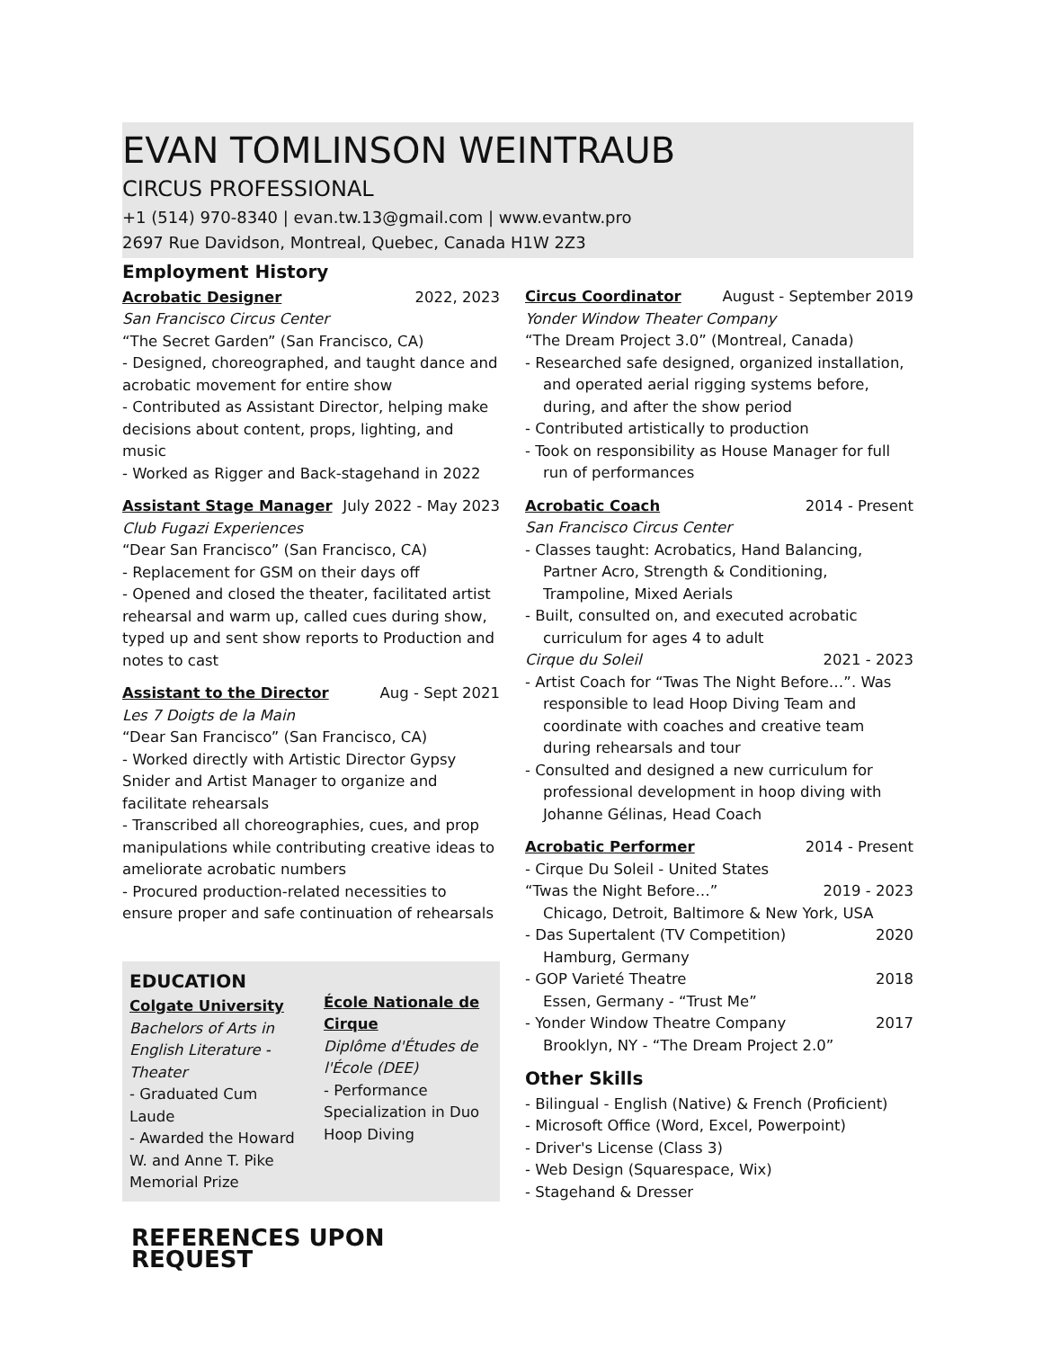EVAN TOMLINSON WEINTRAUB
CIRCUS PROFESSIONAL
+1 (514) 970-8340 | evan.tw.13@gmail.com | www.evantw.pro
2697 Rue Davidson, Montreal, Quebec, Canada H1W 2Z3
Employment History
Acrobatic Designer 2022, 2023
San Francisco Circus Center
“The Secret Garden” (San Francisco, CA)
- Designed, choreographed, and taught dance and acrobatic movement for entire show
- Contributed as Assistant Director, helping make decisions about content, props, lighting, and music
- Worked as Rigger and Back-stagehand in 2022
Assistant Stage Manager July 2022 - May 2023
Club Fugazi Experiences
“Dear San Francisco” (San Francisco, CA)
- Replacement for GSM on their days off
- Opened and closed the theater, facilitated artist rehearsal and warm up, called cues during show, typed up and sent show reports to Production and notes to cast
Assistant to the Director Aug - Sept 2021
Les 7 Doigts de la Main
“Dear San Francisco” (San Francisco, CA)
- Worked directly with Artistic Director Gypsy Snider and Artist Manager to organize and facilitate rehearsals
- Transcribed all choreographies, cues, and prop manipulations while contributing creative ideas to ameliorate acrobatic numbers
- Procured production-related necessities to ensure proper and safe continuation of rehearsals
EDUCATION
Colgate University
Bachelors of Arts in English Literature - Theater
- Graduated Cum Laude
- Awarded the Howard W. and Anne T. Pike Memorial Prize
École Nationale de Cirque
Diplôme d'Études de l'École (DEE)
- Performance Specialization in Duo Hoop Diving
REFERENCES UPON REQUEST
Circus Coordinator August - September 2019
Yonder Window Theater Company
“The Dream Project 3.0” (Montreal, Canada)
- Researched safe designed, organized installation, and operated aerial rigging systems before, during, and after the show period
- Contributed artistically to production
- Took on responsibility as House Manager for full run of performances
Acrobatic Coach 2014 - Present
San Francisco Circus Center
- Classes taught: Acrobatics, Hand Balancing, Partner Acro, Strength & Conditioning, Trampoline, Mixed Aerials
- Built, consulted on, and executed acrobatic curriculum for ages 4 to adult
Cirque du Soleil 2021 - 2023
- Artist Coach for “Twas The Night Before…”. Was responsible to lead Hoop Diving Team and coordinate with coaches and creative team during rehearsals and tour
- Consulted and designed a new curriculum for professional development in hoop diving with Johanne Gélinas, Head Coach
Acrobatic Performer 2014 - Present
- Cirque Du Soleil - United States
“Twas the Night Before…” 2019 - 2023
Chicago, Detroit, Baltimore & New York, USA
- Das Supertalent (TV Competition) 2020
Hamburg, Germany
- GOP Varieté Theatre 2018
Essen, Germany - “Trust Me”
- Yonder Window Theatre Company 2017
Brooklyn, NY - “The Dream Project 2.0”
Other Skills
- Bilingual - English (Native) & French (Proficient)
- Microsoft Office (Word, Excel, Powerpoint)
- Driver's License (Class 3)
- Web Design (Squarespace, Wix)
- Stagehand & Dresser